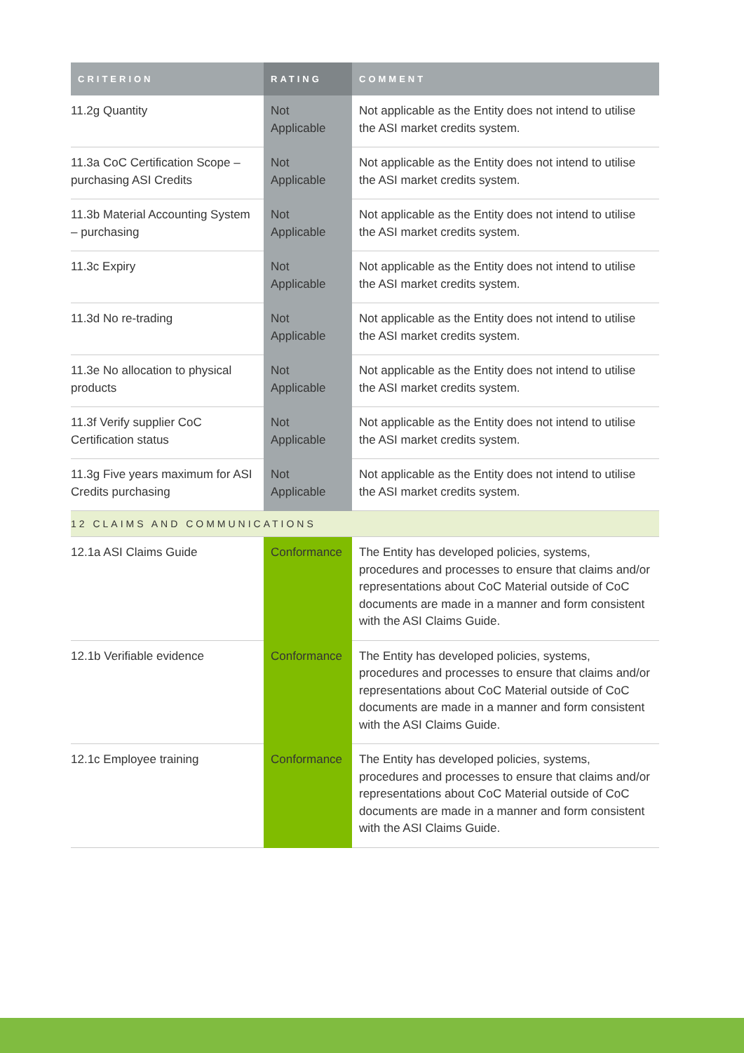| CRITERION | RATING | COMMENT |
| --- | --- | --- |
| 11.2g Quantity | Not Applicable | Not applicable as the Entity does not intend to utilise the ASI market credits system. |
| 11.3a CoC Certification Scope – purchasing ASI Credits | Not Applicable | Not applicable as the Entity does not intend to utilise the ASI market credits system. |
| 11.3b Material Accounting System – purchasing | Not Applicable | Not applicable as the Entity does not intend to utilise the ASI market credits system. |
| 11.3c Expiry | Not Applicable | Not applicable as the Entity does not intend to utilise the ASI market credits system. |
| 11.3d No re-trading | Not Applicable | Not applicable as the Entity does not intend to utilise the ASI market credits system. |
| 11.3e No allocation to physical products | Not Applicable | Not applicable as the Entity does not intend to utilise the ASI market credits system. |
| 11.3f Verify supplier CoC Certification status | Not Applicable | Not applicable as the Entity does not intend to utilise the ASI market credits system. |
| 11.3g Five years maximum for ASI Credits purchasing | Not Applicable | Not applicable as the Entity does not intend to utilise the ASI market credits system. |
| 12 CLAIMS AND COMMUNICATIONS | | |
| 12.1a ASI Claims Guide | Conformance | The Entity has developed policies, systems, procedures and processes to ensure that claims and/or representations about CoC Material outside of CoC documents are made in a manner and form consistent with the ASI Claims Guide. |
| 12.1b Verifiable evidence | Conformance | The Entity has developed policies, systems, procedures and processes to ensure that claims and/or representations about CoC Material outside of CoC documents are made in a manner and form consistent with the ASI Claims Guide. |
| 12.1c Employee training | Conformance | The Entity has developed policies, systems, procedures and processes to ensure that claims and/or representations about CoC Material outside of CoC documents are made in a manner and form consistent with the ASI Claims Guide. |